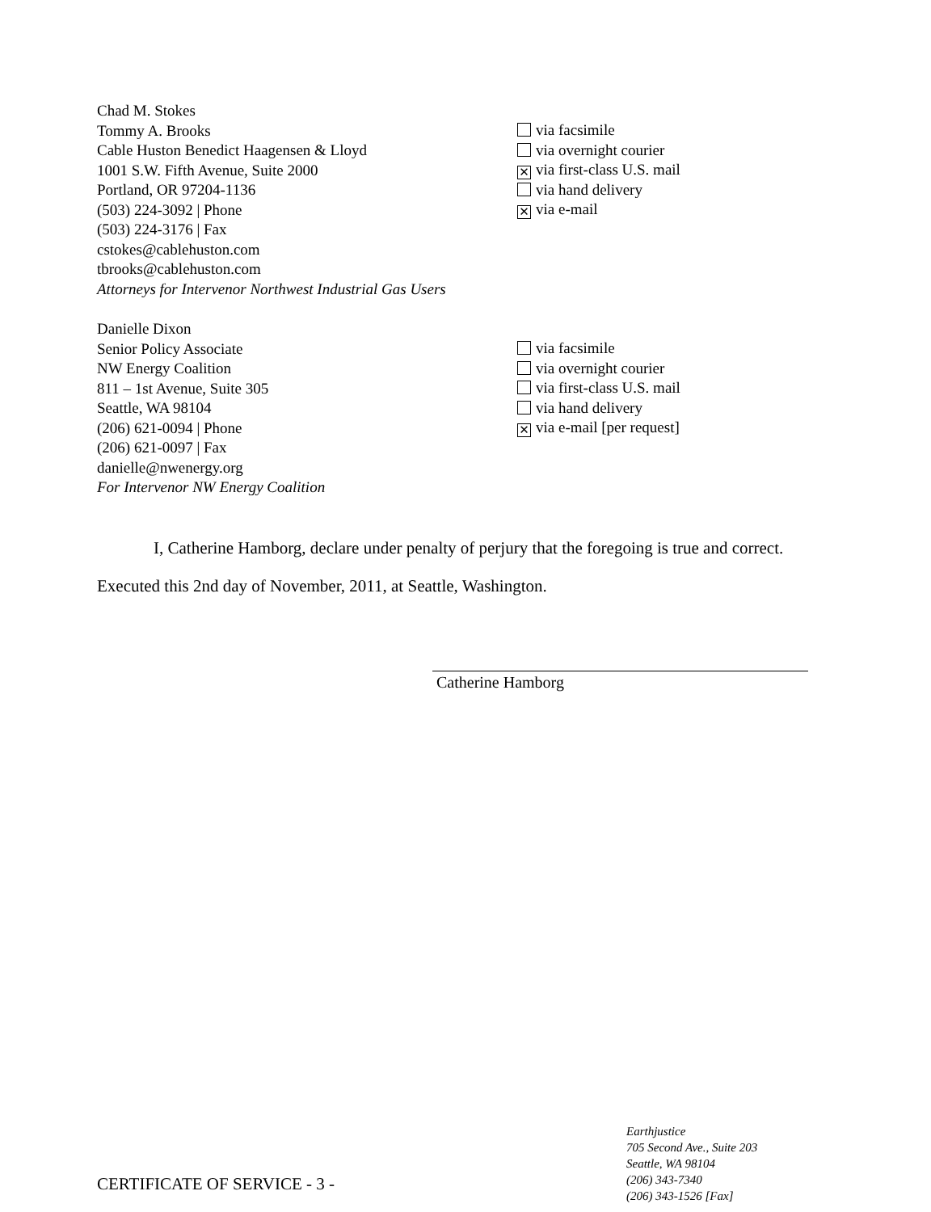Chad M. Stokes
Tommy A. Brooks
Cable Huston Benedict Haagensen & Lloyd
1001 S.W. Fifth Avenue, Suite 2000
Portland, OR 97204-1136
(503) 224-3092 | Phone
(503) 224-3176 | Fax
cstokes@cablehuston.com
tbrooks@cablehuston.com
Attorneys for Intervenor Northwest Industrial Gas Users
via facsimile
via overnight courier
✕ via first-class U.S. mail
via hand delivery
✕ via e-mail
Danielle Dixon
Senior Policy Associate
NW Energy Coalition
811 – 1st Avenue, Suite 305
Seattle, WA 98104
(206) 621-0094 | Phone
(206) 621-0097 | Fax
danielle@nwenergy.org
For Intervenor NW Energy Coalition
via facsimile
via overnight courier
via first-class U.S. mail
via hand delivery
✕ via e-mail [per request]
I, Catherine Hamborg, declare under penalty of perjury that the foregoing is true and correct. Executed this 2nd day of November, 2011, at Seattle, Washington.
Catherine Hamborg
Earthjustice
705 Second Ave., Suite 203
Seattle, WA 98104
(206) 343-7340
(206) 343-1526 [Fax]
CERTIFICATE OF SERVICE - 3 -